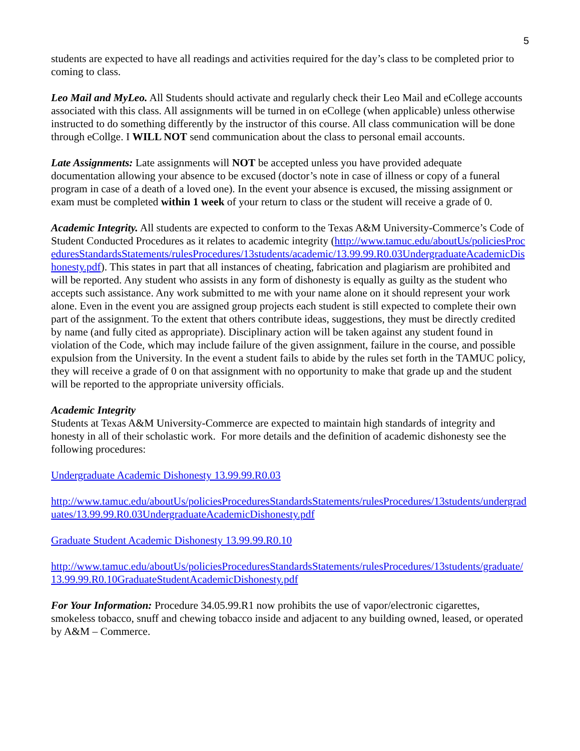5
students are expected to have all readings and activities required for the day’s class to be completed prior to coming to class.
Leo Mail and MyLeo. All Students should activate and regularly check their Leo Mail and eCollege accounts associated with this class. All assignments will be turned in on eCollege (when applicable) unless otherwise instructed to do something differently by the instructor of this course. All class communication will be done through eCollge. I WILL NOT send communication about the class to personal email accounts.
Late Assignments: Late assignments will NOT be accepted unless you have provided adequate documentation allowing your absence to be excused (doctor’s note in case of illness or copy of a funeral program in case of a death of a loved one). In the event your absence is excused, the missing assignment or exam must be completed within 1 week of your return to class or the student will receive a grade of 0.
Academic Integrity. All students are expected to conform to the Texas A&M University-Commerce’s Code of Student Conducted Procedures as it relates to academic integrity (http://www.tamuc.edu/aboutUs/policiesProceduresStandardsStatements/rulesProcedures/13students/academic/13.99.99.R0.03UndergraduateAcademicDishonesty.pdf). This states in part that all instances of cheating, fabrication and plagiarism are prohibited and will be reported. Any student who assists in any form of dishonesty is equally as guilty as the student who accepts such assistance. Any work submitted to me with your name alone on it should represent your work alone. Even in the event you are assigned group projects each student is still expected to complete their own part of the assignment. To the extent that others contribute ideas, suggestions, they must be directly credited by name (and fully cited as appropriate). Disciplinary action will be taken against any student found in violation of the Code, which may include failure of the given assignment, failure in the course, and possible expulsion from the University. In the event a student fails to abide by the rules set forth in the TAMUC policy, they will receive a grade of 0 on that assignment with no opportunity to make that grade up and the student will be reported to the appropriate university officials.
Academic Integrity
Students at Texas A&M University-Commerce are expected to maintain high standards of integrity and honesty in all of their scholastic work. For more details and the definition of academic dishonesty see the following procedures:
Undergraduate Academic Dishonesty 13.99.99.R0.03
http://www.tamuc.edu/aboutUs/policiesProceduresStandardsStatements/rulesProcedures/13students/undergraduates/13.99.99.R0.03UndergraduateAcademicDishonesty.pdf
Graduate Student Academic Dishonesty 13.99.99.R0.10
http://www.tamuc.edu/aboutUs/policiesProceduresStandardsStatements/rulesProcedures/13students/graduate/13.99.99.R0.10GraduateStudentAcademicDishonesty.pdf
For Your Information: Procedure 34.05.99.R1 now prohibits the use of vapor/electronic cigarettes, smokeless tobacco, snuff and chewing tobacco inside and adjacent to any building owned, leased, or operated by A&M – Commerce.